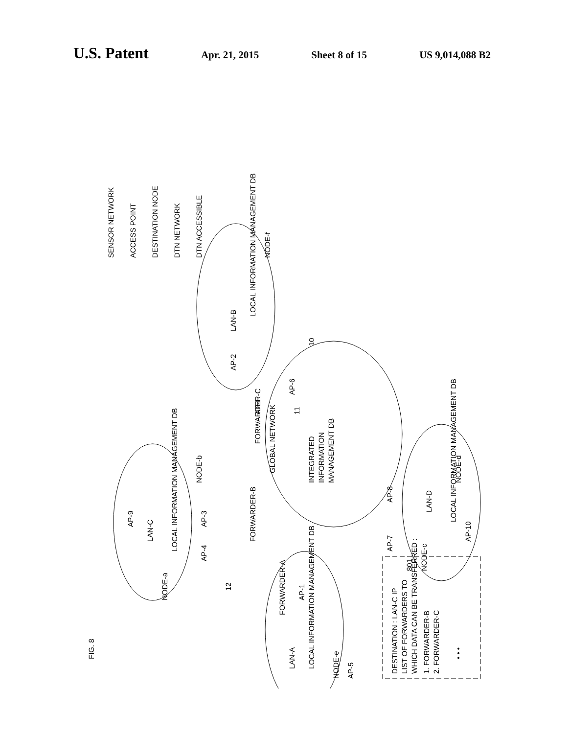U.S. Patent Apr. 21, 2015 Sheet 8 of 15 US 9,014,088 B2
FIG. 8
SENSOR NETWORK
ACCESS POINT
DESTINATION NODE
DTN NETWORK
DTN ACCESSIBLE
GLOBAL NETWORK
INTEGRATED
INFORMATION
MANAGEMENT DB
11
10
AP-I
LAN-B
LOCAL INFORMATION MANAGEMENT DB
NODE-f
AP-2
AP-6
LAN-C
LOCAL INFORMATION MANAGEMENT DB
NODE-a
NODE-b
AP-9
AP-3
AP-4
LAN-D
LOCAL INFORMATION MANAGEMENT DB
NODE-d
NODE-c
AP-8
AP-7
AP-10
LAN-A
LOCAL INFORMATION MANAGEMENT DB
NODE-e
AP-5
AP-1
FORWARDER-A
FORWARDER-B
FORWARDER-C
801
12
DESTINATION : LAN-C IP
LIST OF FORWARDERS TO
WHICH DATA CAN BE TRANSFERRED :
1. FORWARDER-B
2. FORWARDER-C
• • •